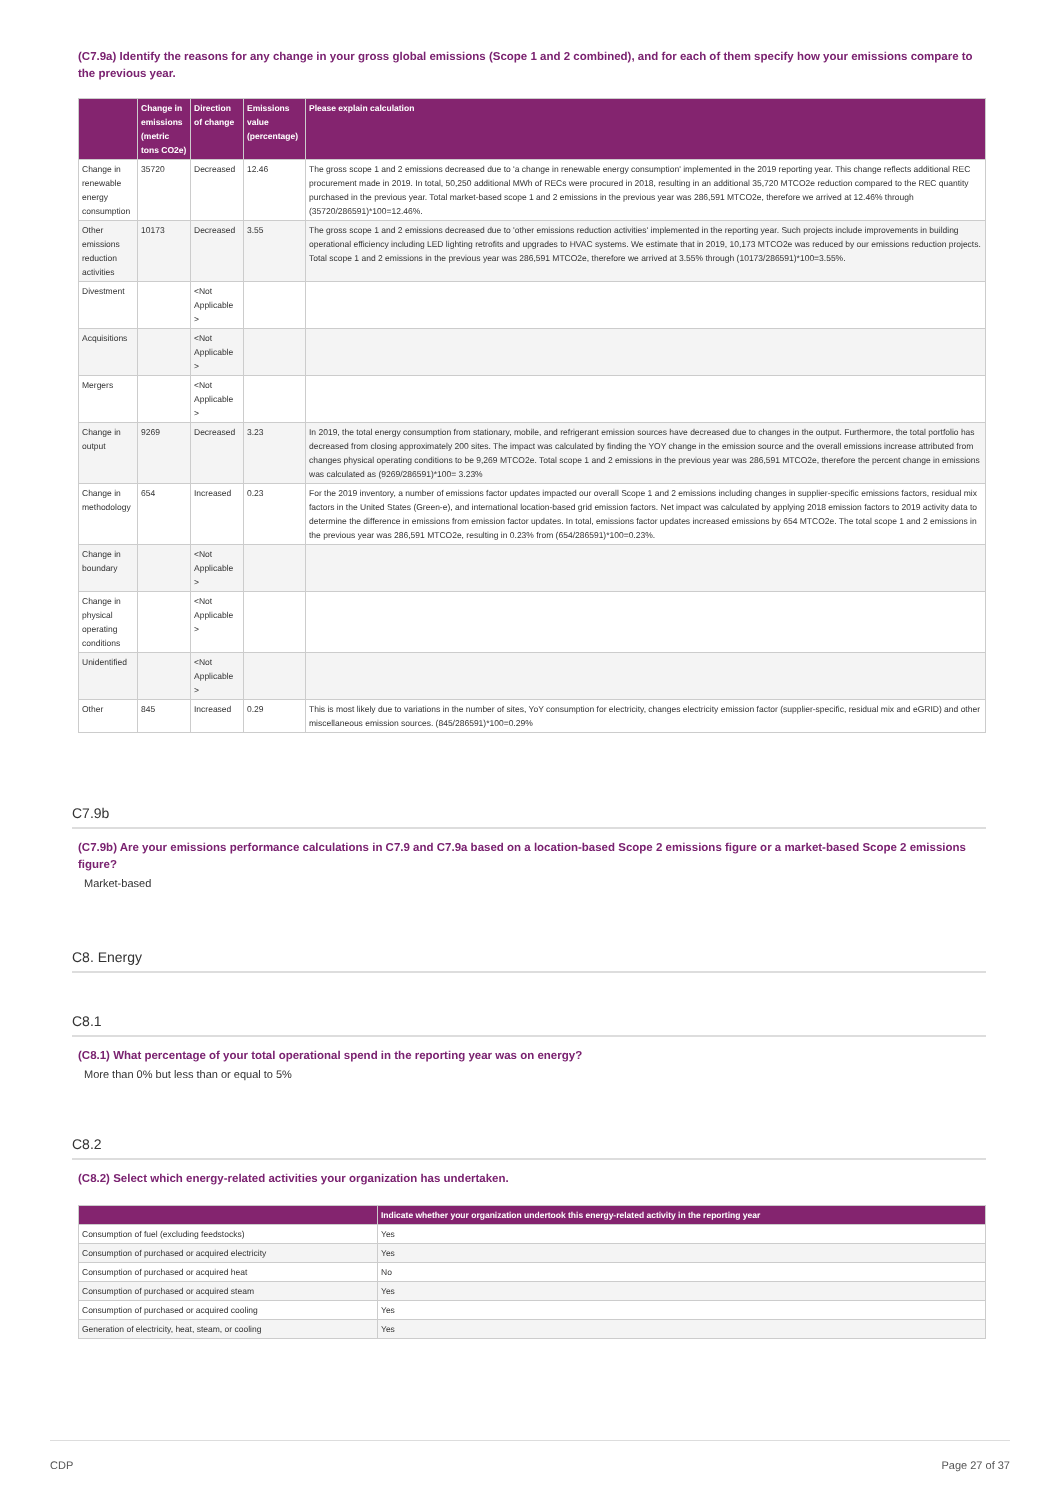(C7.9a) Identify the reasons for any change in your gross global emissions (Scope 1 and 2 combined), and for each of them specify how your emissions compare to the previous year.
| | Change in emissions (metric tons CO2e) | Direction of change | Emissions value (percentage) | Please explain calculation |
| --- | --- | --- | --- | --- |
| Change in renewable energy consumption | 35720 | Decreased | 12.46 | The gross scope 1 and 2 emissions decreased due to 'a change in renewable energy consumption' implemented in the 2019 reporting year. This change reflects additional REC procurement made in 2019. In total, 50,250 additional MWh of RECs were procured in 2018, resulting in an additional 35,720 MTCO2e reduction compared to the REC quantity purchased in the previous year. Total market-based scope 1 and 2 emissions in the previous year was 286,591 MTCO2e, therefore we arrived at 12.46% through (35720/286591)*100=12.46%. |
| Other emissions reduction activities | 10173 | Decreased | 3.55 | The gross scope 1 and 2 emissions decreased due to 'other emissions reduction activities' implemented in the reporting year. Such projects include improvements in building operational efficiency including LED lighting retrofits and upgrades to HVAC systems. We estimate that in 2019, 10,173 MTCO2e was reduced by our emissions reduction projects. Total scope 1 and 2 emissions in the previous year was 286,591 MTCO2e, therefore we arrived at 3.55% through (10173/286591)*100=3.55%. |
| Divestment | | <Not Applicable > | | |
| Acquisitions | | <Not Applicable > | | |
| Mergers | | <Not Applicable > | | |
| Change in output | 9269 | Decreased | 3.23 | In 2019, the total energy consumption from stationary, mobile, and refrigerant emission sources have decreased due to changes in the output. Furthermore, the total portfolio has decreased from closing approximately 200 sites. The impact was calculated by finding the YOY change in the emission source and the overall emissions increase attributed from changes physical operating conditions to be 9,269 MTCO2e. Total scope 1 and 2 emissions in the previous year was 286,591 MTCO2e, therefore the percent change in emissions was calculated as (9269/286591)*100= 3.23% |
| Change in methodology | 654 | Increased | 0.23 | For the 2019 inventory, a number of emissions factor updates impacted our overall Scope 1 and 2 emissions including changes in supplier-specific emissions factors, residual mix factors in the United States (Green-e), and international location-based grid emission factors. Net impact was calculated by applying 2018 emission factors to 2019 activity data to determine the difference in emissions from emission factor updates. In total, emissions factor updates increased emissions by 654 MTCO2e. The total scope 1 and 2 emissions in the previous year was 286,591 MTCO2e, resulting in 0.23% from (654/286591)*100=0.23%. |
| Change in boundary | | <Not Applicable > | | |
| Change in physical operating conditions | | <Not Applicable > | | |
| Unidentified | | <Not Applicable > | | |
| Other | 845 | Increased | 0.29 | This is most likely due to variations in the number of sites, YoY consumption for electricity, changes electricity emission factor (supplier-specific, residual mix and eGRID) and other miscellaneous emission sources. (845/286591)*100=0.29% |
C7.9b
(C7.9b) Are your emissions performance calculations in C7.9 and C7.9a based on a location-based Scope 2 emissions figure or a market-based Scope 2 emissions figure?
Market-based
C8. Energy
C8.1
(C8.1) What percentage of your total operational spend in the reporting year was on energy?
More than 0% but less than or equal to 5%
C8.2
(C8.2) Select which energy-related activities your organization has undertaken.
| | Indicate whether your organization undertook this energy-related activity in the reporting year |
| --- | --- |
| Consumption of fuel (excluding feedstocks) | Yes |
| Consumption of purchased or acquired electricity | Yes |
| Consumption of purchased or acquired heat | No |
| Consumption of purchased or acquired steam | Yes |
| Consumption of purchased or acquired cooling | Yes |
| Generation of electricity, heat, steam, or cooling | Yes |
CDP Page 27 of 37